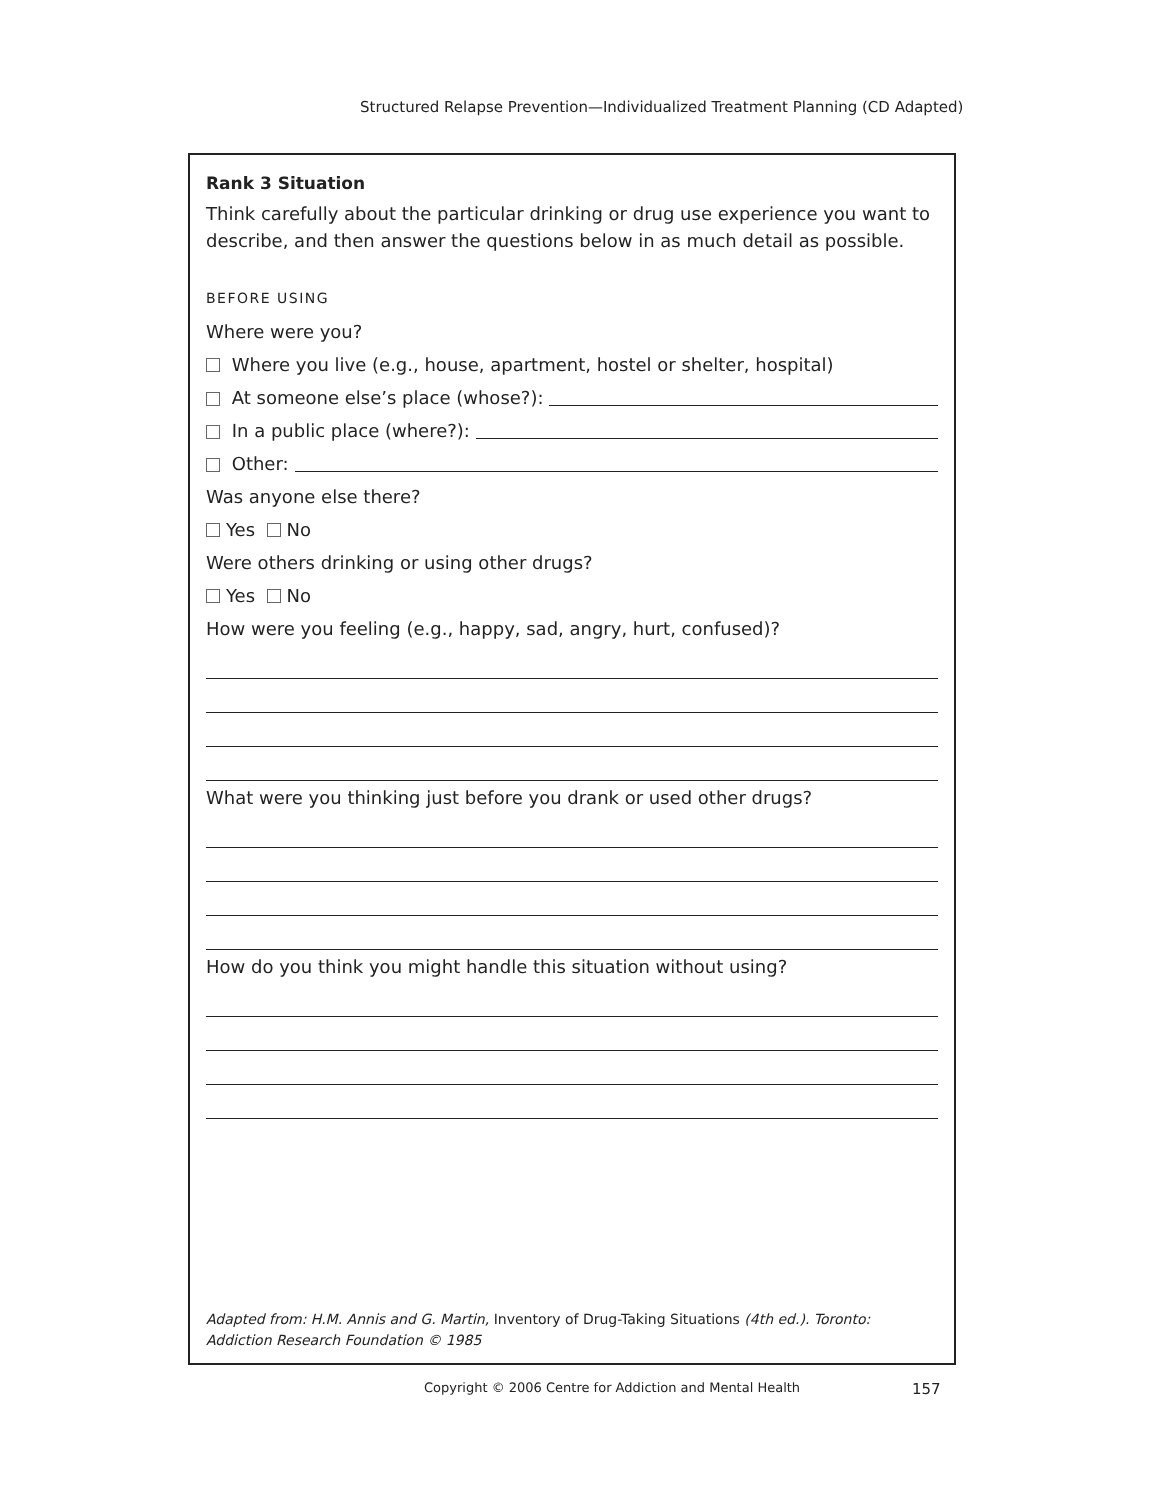Structured Relapse Prevention—Individualized Treatment Planning (CD Adapted)
Rank 3 Situation
Think carefully about the particular drinking or drug use experience you want to describe, and then answer the questions below in as much detail as possible.
BEFORE USING
Where were you?
Where you live (e.g., house, apartment, hostel or shelter, hospital)
At someone else’s place (whose?):
In a public place (where?):
Other:
Was anyone else there?
Yes No
Were others drinking or using other drugs?
Yes No
How were you feeling (e.g., happy, sad, angry, hurt, confused)?
What were you thinking just before you drank or used other drugs?
How do you think you might handle this situation without using?
Adapted from: H.M. Annis and G. Martin, Inventory of Drug-Taking Situations (4th ed.). Toronto: Addiction Research Foundation © 1985
Copyright © 2006 Centre for Addiction and Mental Health
157